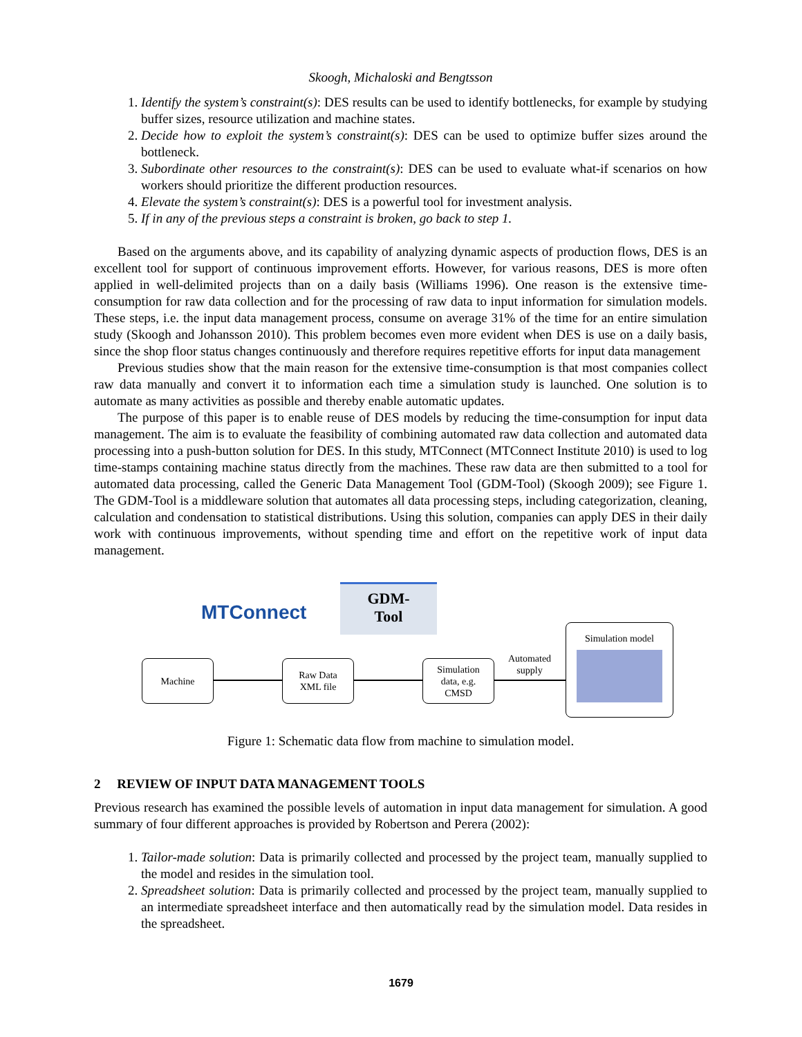Skoogh, Michaloski and Bengtsson
1. Identify the system’s constraint(s): DES results can be used to identify bottlenecks, for example by studying buffer sizes, resource utilization and machine states.
2. Decide how to exploit the system’s constraint(s): DES can be used to optimize buffer sizes around the bottleneck.
3. Subordinate other resources to the constraint(s): DES can be used to evaluate what-if scenarios on how workers should prioritize the different production resources.
4. Elevate the system’s constraint(s): DES is a powerful tool for investment analysis.
5. If in any of the previous steps a constraint is broken, go back to step 1.
Based on the arguments above, and its capability of analyzing dynamic aspects of production flows, DES is an excellent tool for support of continuous improvement efforts. However, for various reasons, DES is more often applied in well-delimited projects than on a daily basis (Williams 1996). One reason is the extensive time-consumption for raw data collection and for the processing of raw data to input information for simulation models. These steps, i.e. the input data management process, consume on average 31% of the time for an entire simulation study (Skoogh and Johansson 2010). This problem becomes even more evident when DES is use on a daily basis, since the shop floor status changes continuously and therefore requires repetitive efforts for input data management
Previous studies show that the main reason for the extensive time-consumption is that most companies collect raw data manually and convert it to information each time a simulation study is launched. One solution is to automate as many activities as possible and thereby enable automatic updates.
The purpose of this paper is to enable reuse of DES models by reducing the time-consumption for input data management. The aim is to evaluate the feasibility of combining automated raw data collection and automated data processing into a push-button solution for DES. In this study, MTConnect (MTConnect Institute 2010) is used to log time-stamps containing machine status directly from the machines. These raw data are then submitted to a tool for automated data processing, called the Generic Data Management Tool (GDM-Tool) (Skoogh 2009); see Figure 1. The GDM-Tool is a middleware solution that automates all data processing steps, including categorization, cleaning, calculation and condensation to statistical distributions. Using this solution, companies can apply DES in their daily work with continuous improvements, without spending time and effort on the repetitive work of input data management.
MTConnect
GDM-
Tool
Machine
Raw Data
XML file
Simulation
data, e.g.
CMSD
Automated supply
Simulation model
Figure 1: Schematic data flow from machine to simulation model.
2 REVIEW OF INPUT DATA MANAGEMENT TOOLS
Previous research has examined the possible levels of automation in input data management for simulation. A good summary of four different approaches is provided by Robertson and Perera (2002):
1. Tailor-made solution: Data is primarily collected and processed by the project team, manually supplied to the model and resides in the simulation tool.
2. Spreadsheet solution: Data is primarily collected and processed by the project team, manually supplied to an intermediate spreadsheet interface and then automatically read by the simulation model. Data resides in the spreadsheet.
1679